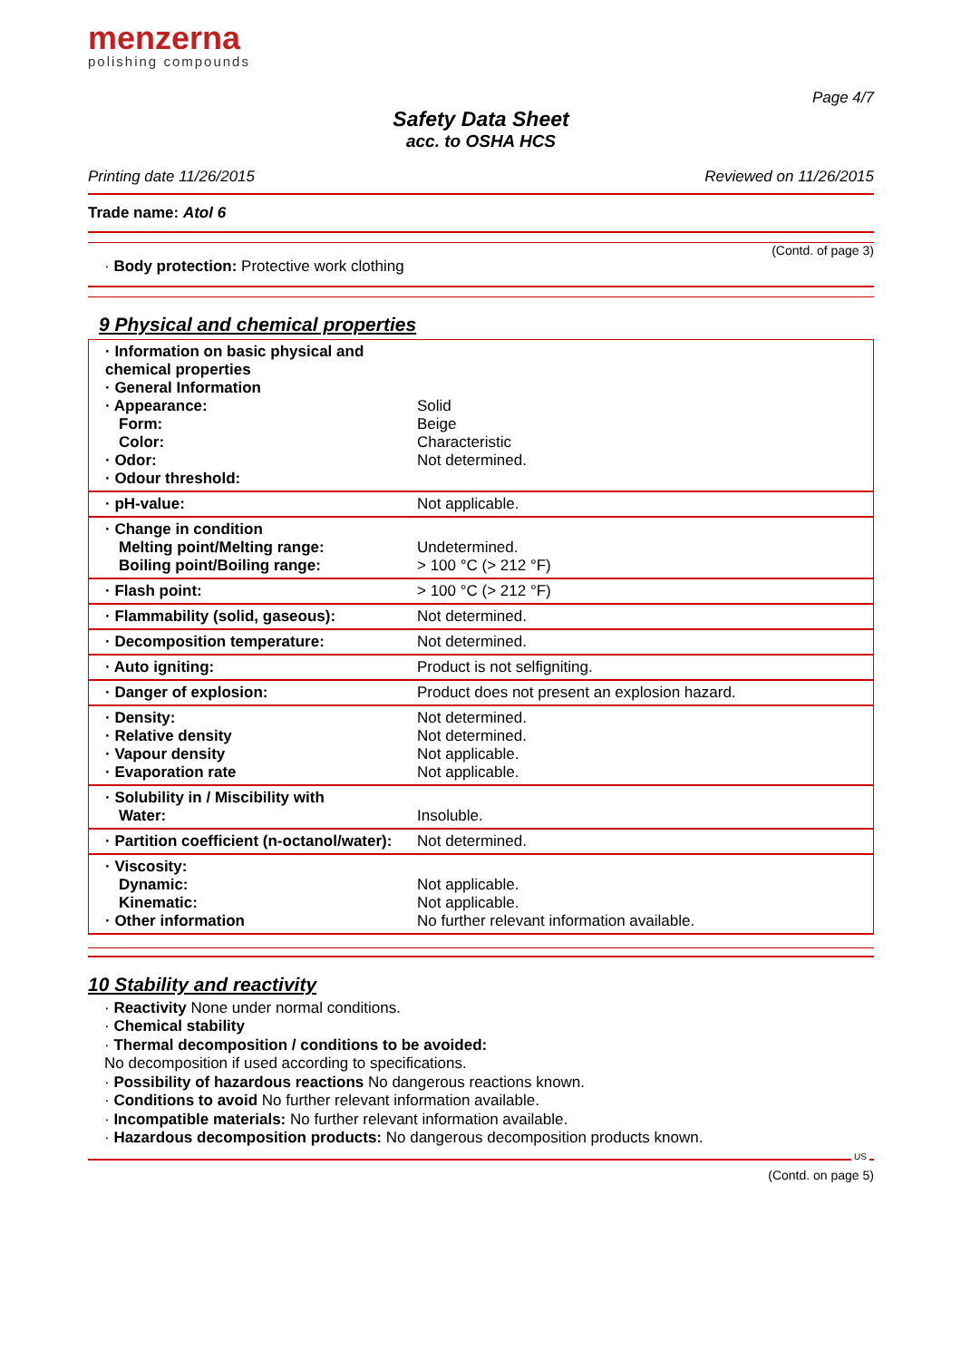menzerna
polishing compounds
Page 4/7
Safety Data Sheet
acc. to OSHA HCS
Printing date 11/26/2015 Reviewed on 11/26/2015
Trade name: Atol 6
(Contd. of page 3)
· Body protection: Protective work clothing
9 Physical and chemical properties
| · Information on basic physical and chemical properties · General Information · Appearance: Form: Color: · Odor: · Odour threshold: | Solid Beige Characteristic Not determined. |
| · pH-value: | Not applicable. |
| · Change in condition Melting point/Melting range: Boiling point/Boiling range: | Undetermined. > 100 °C (> 212 °F) |
| · Flash point: | > 100 °C (> 212 °F) |
| · Flammability (solid, gaseous): | Not determined. |
| · Decomposition temperature: | Not determined. |
| · Auto igniting: | Product is not selfigniting. |
| · Danger of explosion: | Product does not present an explosion hazard. |
| · Density: · Relative density · Vapour density · Evaporation rate | Not determined. Not determined. Not applicable. Not applicable. |
| · Solubility in / Miscibility with Water: | Insoluble. |
| · Partition coefficient (n-octanol/water): | Not determined. |
| · Viscosity: Dynamic: Kinematic: · Other information | Not applicable. Not applicable. No further relevant information available. |
10 Stability and reactivity
· Reactivity None under normal conditions.
· Chemical stability
· Thermal decomposition / conditions to be avoided:
No decomposition if used according to specifications.
· Possibility of hazardous reactions No dangerous reactions known.
· Conditions to avoid No further relevant information available.
· Incompatible materials: No further relevant information available.
· Hazardous decomposition products: No dangerous decomposition products known.
US
(Contd. on page 5)